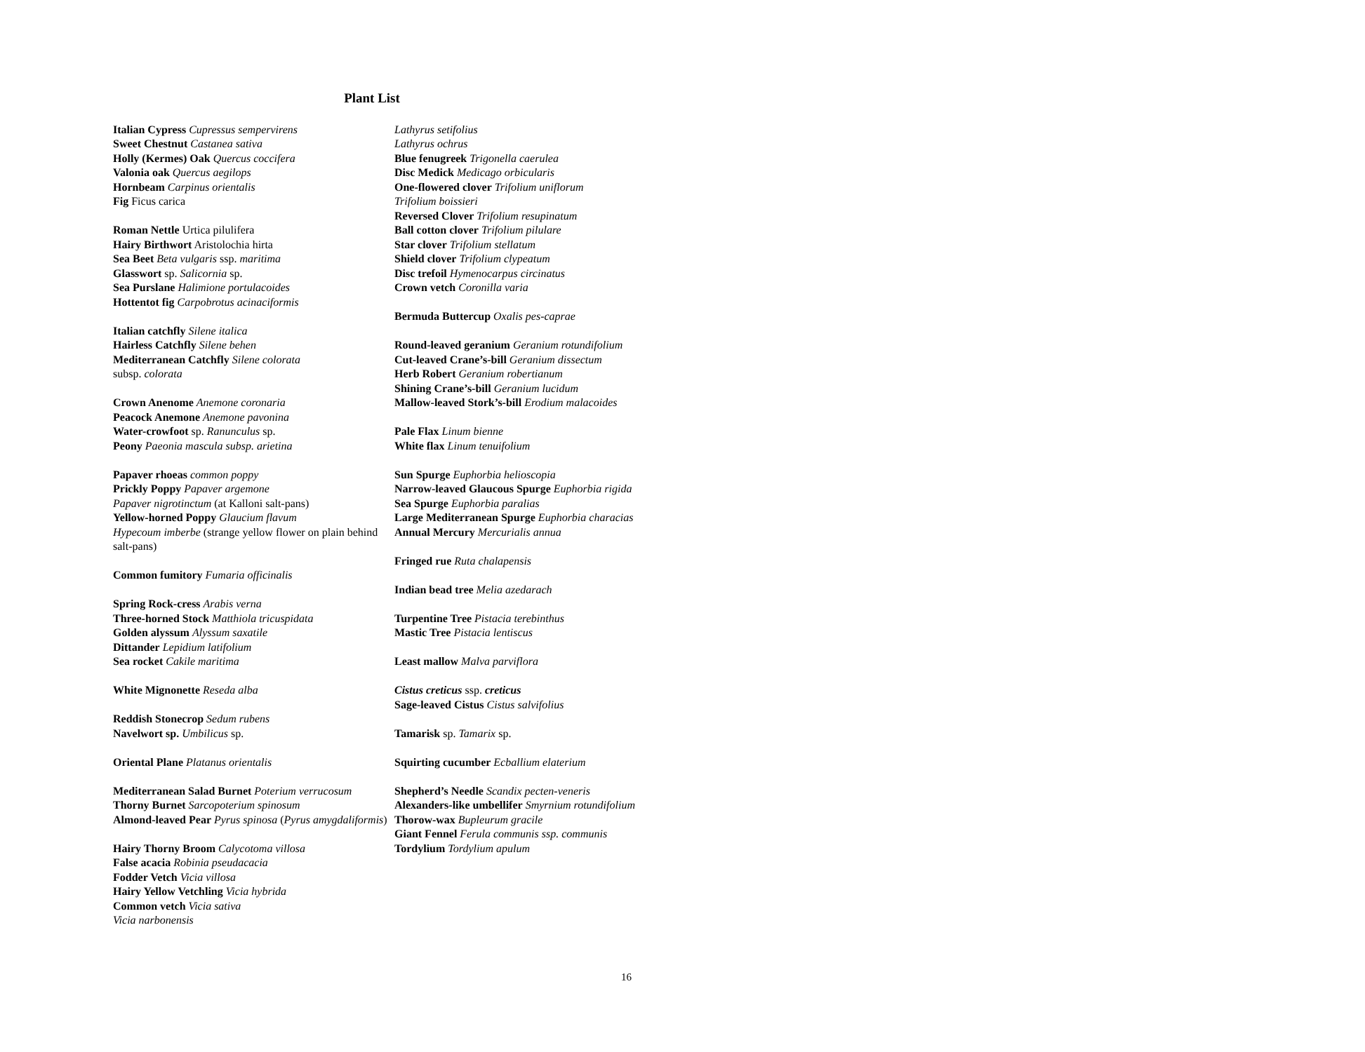Plant List
Italian Cypress Cupressus sempervirens
Sweet Chestnut Castanea sativa
Holly (Kermes) Oak Quercus coccifera
Valonia oak Quercus aegilops
Hornbeam Carpinus orientalis
Fig Ficus carica
Roman Nettle Urtica pilulifera
Hairy Birthwort Aristolochia hirta
Sea Beet Beta vulgaris ssp. maritima
Glasswort sp. Salicornia sp.
Sea Purslane Halimione portulacoides
Hottentot fig Carpobrotus acinaciformis
Italian catchfly Silene italica
Hairless Catchfly Silene behen
Mediterranean Catchfly Silene colorata
subsp. colorata
Crown Anenome Anemone coronaria
Peacock Anemone Anemone pavonina
Water-crowfoot sp. Ranunculus sp.
Peony Paeonia mascula subsp. arietina
Papaver rhoeas common poppy
Prickly Poppy Papaver argemone
Papaver nigrotinctum (at Kalloni salt-pans)
Yellow-horned Poppy Glaucium flavum
Hypecoum imberbe (strange yellow flower on plain behind salt-pans)
Common fumitory Fumaria officinalis
Spring Rock-cress Arabis verna
Three-horned Stock Matthiola tricuspidata
Golden alyssum Alyssum saxatile
Dittander Lepidium latifolium
Sea rocket Cakile maritima
White Mignonette Reseda alba
Reddish Stonecrop Sedum rubens
Navelwort sp. Umbilicus sp.
Oriental Plane Platanus orientalis
Mediterranean Salad Burnet Poterium verrucosum
Thorny Burnet Sarcopoterium spinosum
Almond-leaved Pear Pyrus spinosa (Pyrus amygdaliformis)
Hairy Thorny Broom Calycotoma villosa
False acacia Robinia pseudacacia
Fodder Vetch Vicia villosa
Hairy Yellow Vetchling Vicia hybrida
Common vetch Vicia sativa
Vicia narbonensis
Lathyrus setifolius
Lathyrus ochrus
Blue fenugreek Trigonella caerulea
Disc Medick Medicago orbicularis
One-flowered clover Trifolium uniflorum
Trifolium boissieri
Reversed Clover Trifolium resupinatum
Ball cotton clover Trifolium pilulare
Star clover Trifolium stellatum
Shield clover Trifolium clypeatum
Disc trefoil Hymenocarpus circinatus
Crown vetch Coronilla varia
Bermuda Buttercup Oxalis pes-caprae
Round-leaved geranium Geranium rotundifolium
Cut-leaved Crane’s-bill Geranium dissectum
Herb Robert Geranium robertianum
Shining Crane’s-bill Geranium lucidum
Mallow-leaved Stork’s-bill Erodium malacoides
Pale Flax Linum bienne
White flax Linum tenuifolium
Sun Spurge Euphorbia helioscopia
Narrow-leaved Glaucous Spurge Euphorbia rigida
Sea Spurge Euphorbia paralias
Large Mediterranean Spurge Euphorbia characias
Annual Mercury Mercurialis annua
Fringed rue Ruta chalapensis
Indian bead tree Melia azedarach
Turpentine Tree Pistacia terebinthus
Mastic Tree Pistacia lentiscus
Least mallow Malva parviflora
Cistus creticus ssp. creticus
Sage-leaved Cistus Cistus salvifolius
Tamarisk sp. Tamarix sp.
Squirting cucumber Ecballium elaterium
Shepherd’s Needle Scandix pecten-veneris
Alexanders-like umbellifer Smyrnium rotundifolium
Thorow-wax Bupleurum gracile
Giant Fennel Ferula communis ssp. communis
Tordylium Tordylium apulum
16